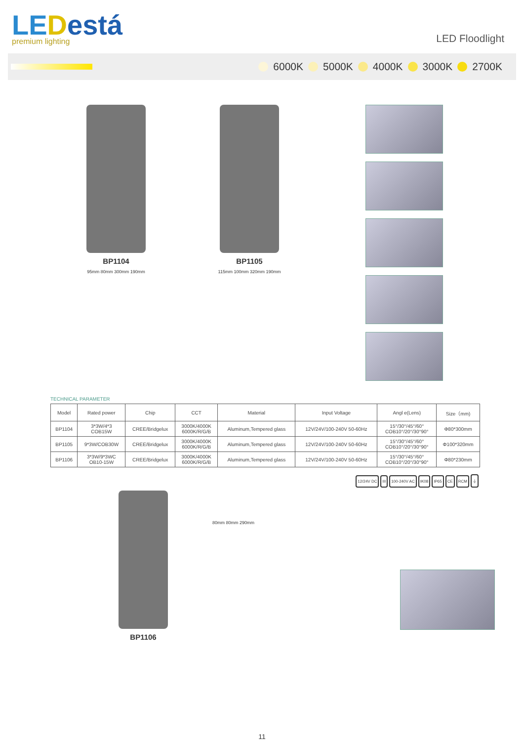LE Destá
premium lighting
LED Floodlight
6000K 5000K 4000K 3000K 2700K
BP1104
95mm 80mm 300mm 190mm
BP1105
115mm 100mm 320mm 190mm
TECHNICAL PARAMETER
| Model | Rated power | Chip | CCT | Material | Input Voltage | Angl e(Lens) | Size（mm) |
| --- | --- | --- | --- | --- | --- | --- | --- |
| BP1104 | 3*3W/4*3 COB15W | CREE/Bridgelux | 3000K/4000K 6000K/R/G/B | Aluminum,Tempered glass | 12V/24V/100-240V 50-60Hz | 15°/30°/45°/60° COB10°/20°/30°90° | Φ80*300mm |
| BP1105 | 9*3W/COB30W | CREE/Bridgelux | 3000K/4000K 6000K/R/G/B | Aluminum,Tempered glass | 12V/24V/100-240V 50-60Hz | 15°/30°/45°/60° COB10°/20°/30°90° | Φ100*320mm |
| BP1106 | 3*3W/9*3WC OB10-15W | CREE/Bridgelux | 3000K/4000K 6000K/R/G/B | Aluminum,Tempered glass | 12V/24V/100-240V 50-60Hz | 15°/30°/45°/60° COB10°/20°/30°90° | Φ80*230mm |
12/24V DC III 100-240V AC IK08 IP65 CE RCM ⏚
BP1106
80mm 80mm 290mm
11